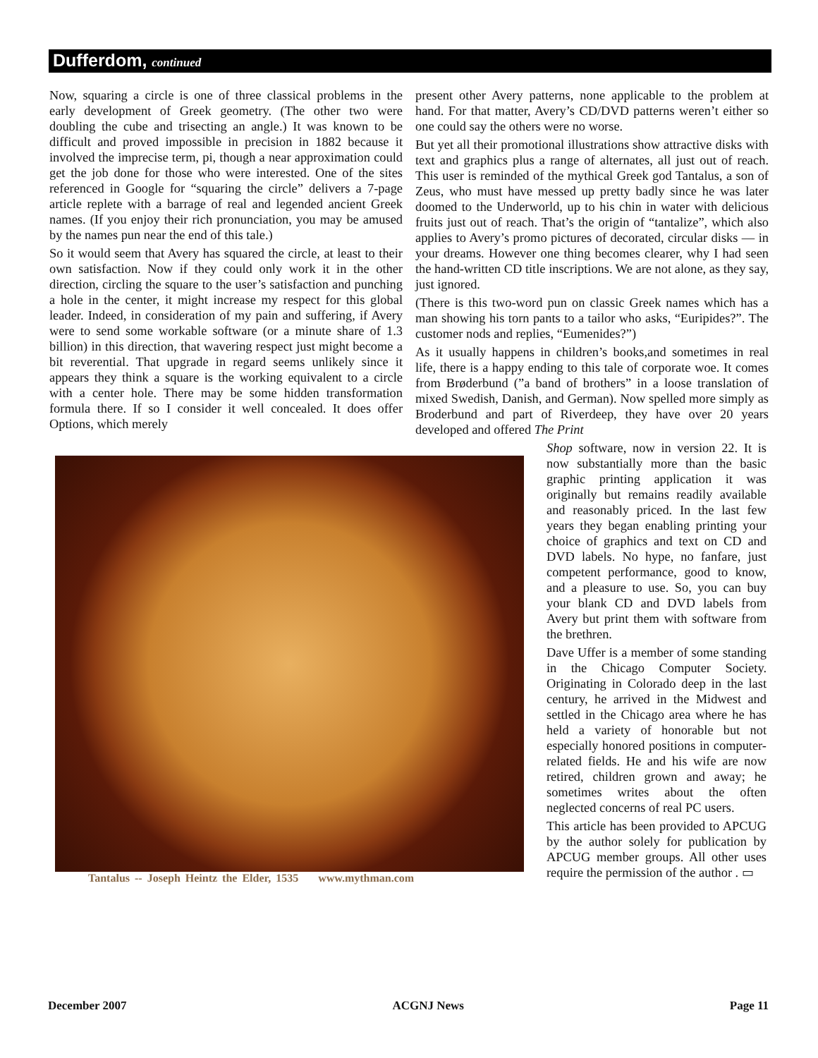Dufferdom, continued
Now, squaring a circle is one of three classical problems in the early development of Greek geometry. (The other two were doubling the cube and trisecting an angle.) It was known to be difficult and proved impossible in precision in 1882 because it involved the imprecise term, pi, though a near approximation could get the job done for those who were interested. One of the sites referenced in Google for “squaring the circle” delivers a 7-page article replete with a barrage of real and legended ancient Greek names. (If you enjoy their rich pronunciation, you may be amused by the names pun near the end of this tale.)
So it would seem that Avery has squared the circle, at least to their own satisfaction. Now if they could only work it in the other direction, circling the square to the user’s satisfaction and punching a hole in the center, it might increase my respect for this global leader. Indeed, in consideration of my pain and suffering, if Avery were to send some workable software (or a minute share of 1.3 billion) in this direction, that wavering respect just might become a bit reverential. That upgrade in regard seems unlikely since it appears they think a square is the working equivalent to a circle with a center hole. There may be some hidden transformation formula there. If so I consider it well concealed. It does offer Options, which merely
present other Avery patterns, none applicable to the problem at hand. For that matter, Avery’s CD/DVD patterns weren’t either so one could say the others were no worse.
But yet all their promotional illustrations show attractive disks with text and graphics plus a range of alternates, all just out of reach. This user is reminded of the mythical Greek god Tantalus, a son of Zeus, who must have messed up pretty badly since he was later doomed to the Underworld, up to his chin in water with delicious fruits just out of reach. That’s the origin of “tantalize”, which also applies to Avery’s promo pictures of decorated, circular disks — in your dreams. However one thing becomes clearer, why I had seen the hand-written CD title inscriptions. We are not alone, as they say, just ignored.
(There is this two-word pun on classic Greek names which has a man showing his torn pants to a tailor who asks, “Euripides?”. The customer nods and replies, “Eumenides?”)
As it usually happens in children’s books,and sometimes in real life, there is a happy ending to this tale of corporate woe. It comes from Brøderbund (”a band of brothers” in a loose translation of mixed Swedish, Danish, and German). Now spelled more simply as Broderbund and part of Riverdeep, they have over 20 years developed and offered The Print
Tantalus -- Joseph Heintz the Elder, 1535 www.mythman.com
Shop software, now in version 22. It is now substantially more than the basic graphic printing application it was originally but remains readily available and reasonably priced. In the last few years they began enabling printing your choice of graphics and text on CD and DVD labels. No hype, no fanfare, just competent performance, good to know, and a pleasure to use. So, you can buy your blank CD and DVD labels from Avery but print them with software from the brethren.
Dave Uffer is a member of some standing in the Chicago Computer Society. Originating in Colorado deep in the last century, he arrived in the Midwest and settled in the Chicago area where he has held a variety of honorable but not especially honored positions in computer-related fields. He and his wife are now retired, children grown and away; he sometimes writes about the often neglected concerns of real PC users.
This article has been provided to APCUG by the author solely for publication by APCUG member groups. All other uses require the permission of the author . ▭
December 2007 ACGNJ News Page 11